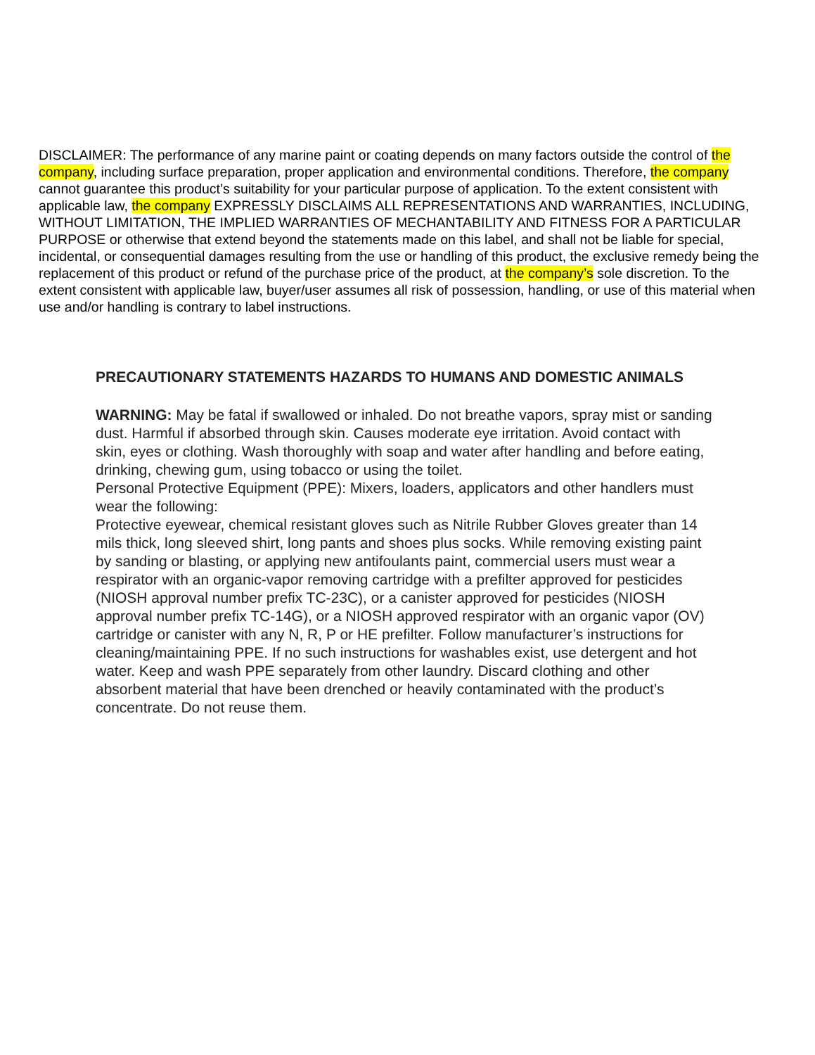DISCLAIMER: The performance of any marine paint or coating depends on many factors outside the control of the company, including surface preparation, proper application and environmental conditions. Therefore, the company cannot guarantee this product’s suitability for your particular purpose of application. To the extent consistent with applicable law, the company EXPRESSLY DISCLAIMS ALL REPRESENTATIONS AND WARRANTIES, INCLUDING, WITHOUT LIMITATION, THE IMPLIED WARRANTIES OF MECHANTABILITY AND FITNESS FOR A PARTICULAR PURPOSE or otherwise that extend beyond the statements made on this label, and shall not be liable for special, incidental, or consequential damages resulting from the use or handling of this product, the exclusive remedy being the replacement of this product or refund of the purchase price of the product, at the company’s sole discretion. To the extent consistent with applicable law, buyer/user assumes all risk of possession, handling, or use of this material when use and/or handling is contrary to label instructions.
PRECAUTIONARY STATEMENTS HAZARDS TO HUMANS AND DOMESTIC ANIMALS
WARNING: May be fatal if swallowed or inhaled. Do not breathe vapors, spray mist or sanding dust. Harmful if absorbed through skin. Causes moderate eye irritation. Avoid contact with skin, eyes or clothing. Wash thoroughly with soap and water after handling and before eating, drinking, chewing gum, using tobacco or using the toilet.
Personal Protective Equipment (PPE): Mixers, loaders, applicators and other handlers must wear the following:
Protective eyewear, chemical resistant gloves such as Nitrile Rubber Gloves greater than 14 mils thick, long sleeved shirt, long pants and shoes plus socks. While removing existing paint by sanding or blasting, or applying new antifoulants paint, commercial users must wear a respirator with an organic-vapor removing cartridge with a prefilter approved for pesticides (NIOSH approval number prefix TC-23C), or a canister approved for pesticides (NIOSH approval number prefix TC-14G), or a NIOSH approved respirator with an organic vapor (OV) cartridge or canister with any N, R, P or HE prefilter. Follow manufacturer’s instructions for cleaning/maintaining PPE. If no such instructions for washables exist, use detergent and hot water. Keep and wash PPE separately from other laundry. Discard clothing and other absorbent material that have been drenched or heavily contaminated with the product’s concentrate. Do not reuse them.